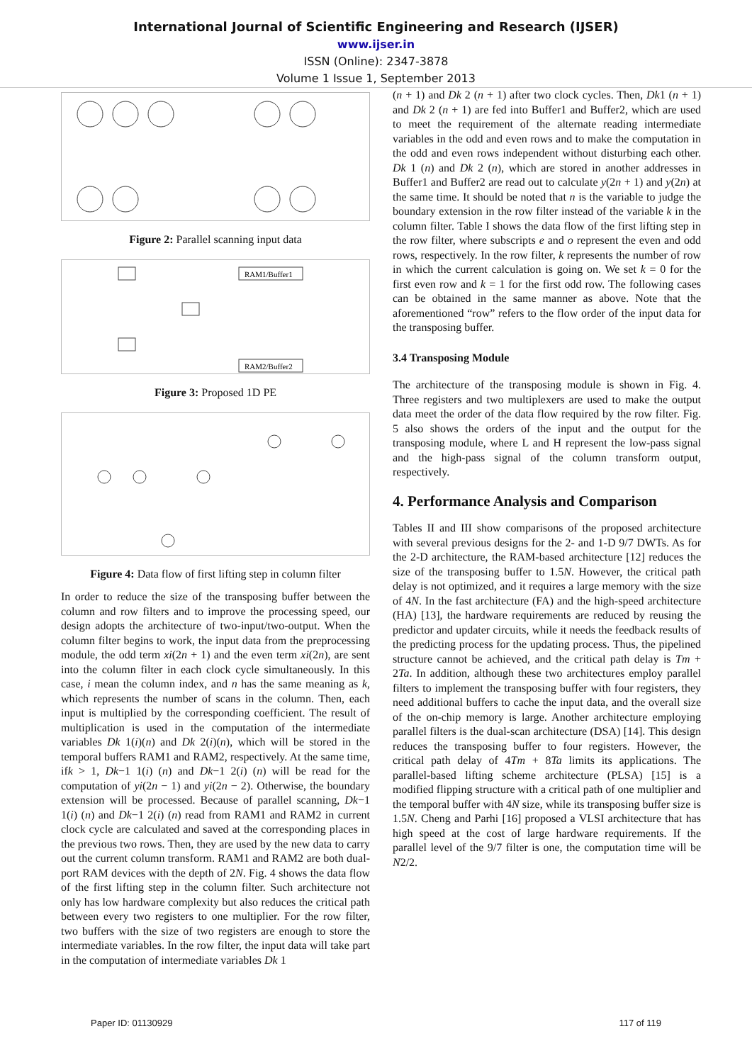International Journal of Scientific Engineering and Research (IJSER)
www.ijser.in
ISSN (Online): 2347-3878
Volume 1 Issue 1, September 2013
Figure 2: Parallel scanning input data
RAM1/Buffer1
RAM2/Buffer2
Figure 3: Proposed 1D PE
Figure 4: Data flow of first lifting step in column filter
In order to reduce the size of the transposing buffer between the column and row filters and to improve the processing speed, our design adopts the architecture of two-input/two-output. When the column filter begins to work, the input data from the preprocessing module, the odd term xi(2n + 1) and the even term xi(2n), are sent into the column filter in each clock cycle simultaneously. In this case, i mean the column index, and n has the same meaning as k, which represents the number of scans in the column. Then, each input is multiplied by the corresponding coefficient. The result of multiplication is used in the computation of the intermediate variables Dk 1(i)(n) and Dk 2(i)(n), which will be stored in the temporal buffers RAM1 and RAM2, respectively. At the same time, ifk > 1, Dk−1 1(i) (n) and Dk−1 2(i) (n) will be read for the computation of yi(2n − 1) and yi(2n − 2). Otherwise, the boundary extension will be processed. Because of parallel scanning, Dk−1 1(i) (n) and Dk−1 2(i) (n) read from RAM1 and RAM2 in current clock cycle are calculated and saved at the corresponding places in the previous two rows. Then, they are used by the new data to carry out the current column transform. RAM1 and RAM2 are both dual-port RAM devices with the depth of 2N. Fig. 4 shows the data flow of the first lifting step in the column filter. Such architecture not only has low hardware complexity but also reduces the critical path between every two registers to one multiplier. For the row filter, two buffers with the size of two registers are enough to store the intermediate variables. In the row filter, the input data will take part in the computation of intermediate variables Dk 1
(n + 1) and Dk 2 (n + 1) after two clock cycles. Then, Dk1 (n + 1) and Dk 2 (n + 1) are fed into Buffer1 and Buffer2, which are used to meet the requirement of the alternate reading intermediate variables in the odd and even rows and to make the computation in the odd and even rows independent without disturbing each other. Dk 1 (n) and Dk 2 (n), which are stored in another addresses in Buffer1 and Buffer2 are read out to calculate y(2n + 1) and y(2n) at the same time. It should be noted that n is the variable to judge the boundary extension in the row filter instead of the variable k in the column filter. Table I shows the data flow of the first lifting step in the row filter, where subscripts e and o represent the even and odd rows, respectively. In the row filter, k represents the number of row in which the current calculation is going on. We set k = 0 for the first even row and k = 1 for the first odd row. The following cases can be obtained in the same manner as above. Note that the aforementioned “row” refers to the flow order of the input data for the transposing buffer.
3.4 Transposing Module
The architecture of the transposing module is shown in Fig. 4. Three registers and two multiplexers are used to make the output data meet the order of the data flow required by the row filter. Fig. 5 also shows the orders of the input and the output for the transposing module, where L and H represent the low-pass signal and the high-pass signal of the column transform output, respectively.
4. Performance Analysis and Comparison
Tables II and III show comparisons of the proposed architecture with several previous designs for the 2- and 1-D 9/7 DWTs. As for the 2-D architecture, the RAM-based architecture [12] reduces the size of the transposing buffer to 1.5N. However, the critical path delay is not optimized, and it requires a large memory with the size of 4N. In the fast architecture (FA) and the high-speed architecture (HA) [13], the hardware requirements are reduced by reusing the predictor and updater circuits, while it needs the feedback results of the predicting process for the updating process. Thus, the pipelined structure cannot be achieved, and the critical path delay is Tm + 2Ta. In addition, although these two architectures employ parallel filters to implement the transposing buffer with four registers, they need additional buffers to cache the input data, and the overall size of the on-chip memory is large. Another architecture employing parallel filters is the dual-scan architecture (DSA) [14]. This design reduces the transposing buffer to four registers. However, the critical path delay of 4Tm + 8Ta limits its applications. The parallel-based lifting scheme architecture (PLSA) [15] is a modified flipping structure with a critical path of one multiplier and the temporal buffer with 4N size, while its transposing buffer size is 1.5N. Cheng and Parhi [16] proposed a VLSI architecture that has high speed at the cost of large hardware requirements. If the parallel level of the 9/7 filter is one, the computation time will be N2/2.
Paper ID: 01130929 117 of 119